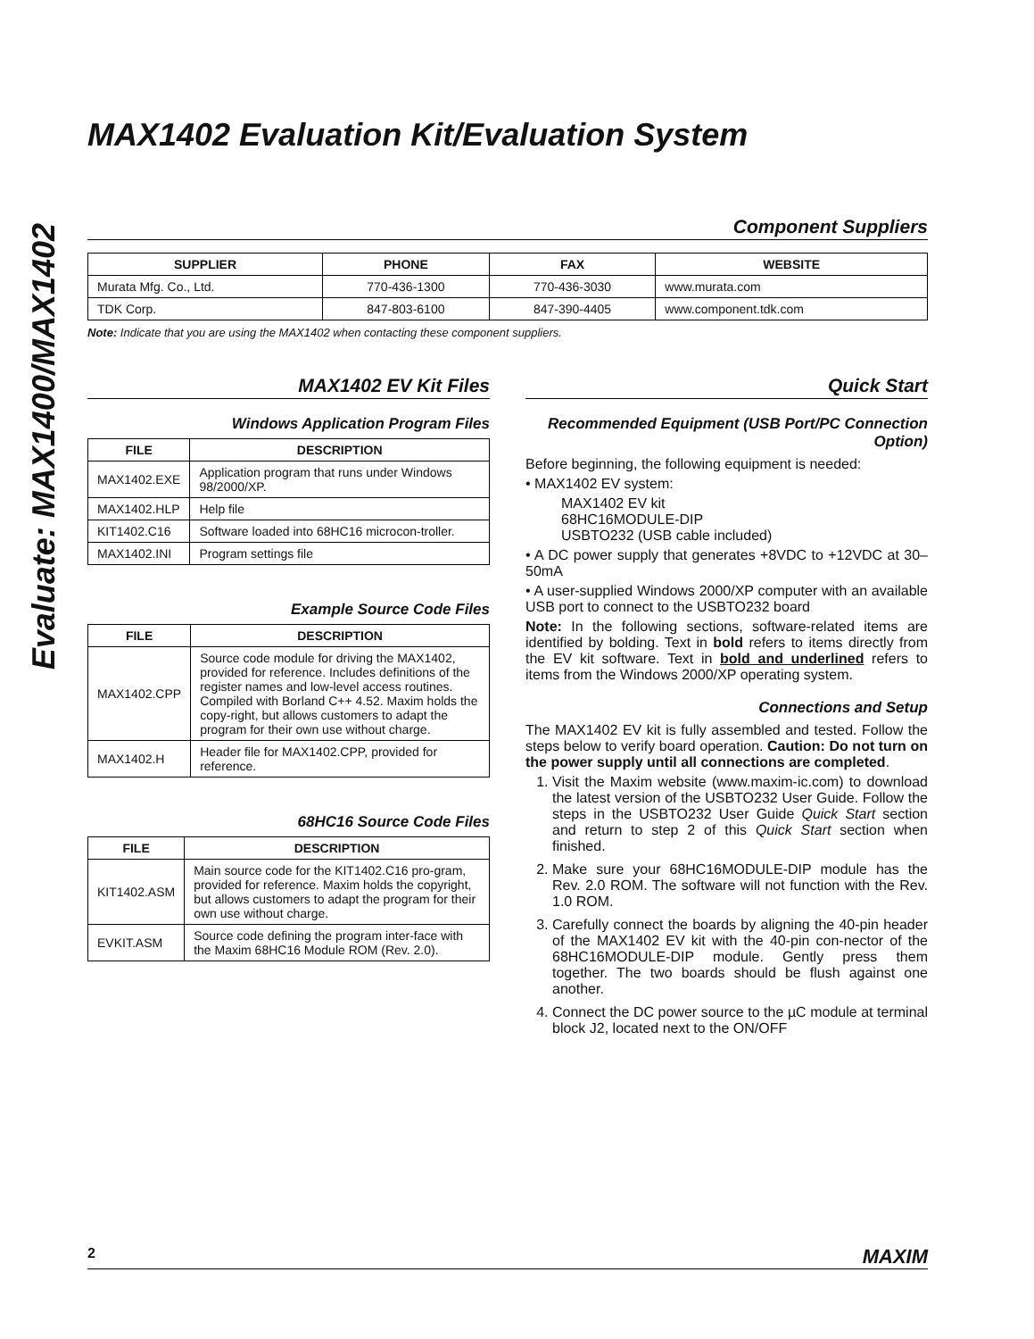Evaluate: MAX1400/MAX1402
MAX1402 Evaluation Kit/Evaluation System
Component Suppliers
| SUPPLIER | PHONE | FAX | WEBSITE |
| --- | --- | --- | --- |
| Murata Mfg. Co., Ltd. | 770-436-1300 | 770-436-3030 | www.murata.com |
| TDK Corp. | 847-803-6100 | 847-390-4405 | www.component.tdk.com |
Note: Indicate that you are using the MAX1402 when contacting these component suppliers.
MAX1402 EV Kit Files
Windows Application Program Files
| FILE | DESCRIPTION |
| --- | --- |
| MAX1402.EXE | Application program that runs under Windows 98/2000/XP. |
| MAX1402.HLP | Help file |
| KIT1402.C16 | Software loaded into 68HC16 microcon-troller. |
| MAX1402.INI | Program settings file |
Example Source Code Files
| FILE | DESCRIPTION |
| --- | --- |
| MAX1402.CPP | Source code module for driving the MAX1402, provided for reference. Includes definitions of the register names and low-level access routines. Compiled with Borland C++ 4.52. Maxim holds the copy-right, but allows customers to adapt the program for their own use without charge. |
| MAX1402.H | Header file for MAX1402.CPP, provided for reference. |
68HC16 Source Code Files
| FILE | DESCRIPTION |
| --- | --- |
| KIT1402.ASM | Main source code for the KIT1402.C16 pro-gram, provided for reference. Maxim holds the copyright, but allows customers to adapt the program for their own use without charge. |
| EVKIT.ASM | Source code defining the program inter-face with the Maxim 68HC16 Module ROM (Rev. 2.0). |
Quick Start
Recommended Equipment (USB Port/PC Connection Option)
Before beginning, the following equipment is needed:
• MAX1402 EV system:
MAX1402 EV kit
68HC16MODULE-DIP
USBTO232 (USB cable included)
• A DC power supply that generates +8VDC to +12VDC at 30–50mA
• A user-supplied Windows 2000/XP computer with an available USB port to connect to the USBTO232 board
Note: In the following sections, software-related items are identified by bolding. Text in bold refers to items directly from the EV kit software. Text in bold and underlined refers to items from the Windows 2000/XP operating system.
Connections and Setup
The MAX1402 EV kit is fully assembled and tested. Follow the steps below to verify board operation. Caution: Do not turn on the power supply until all connections are completed.
1. Visit the Maxim website (www.maxim-ic.com) to download the latest version of the USBTO232 User Guide. Follow the steps in the USBTO232 User Guide Quick Start section and return to step 2 of this Quick Start section when finished.
2. Make sure your 68HC16MODULE-DIP module has the Rev. 2.0 ROM. The software will not function with the Rev. 1.0 ROM.
3. Carefully connect the boards by aligning the 40-pin header of the MAX1402 EV kit with the 40-pin con-nector of the 68HC16MODULE-DIP module. Gently press them together. The two boards should be flush against one another.
4. Connect the DC power source to the µC module at terminal block J2, located next to the ON/OFF
2 MAXIM